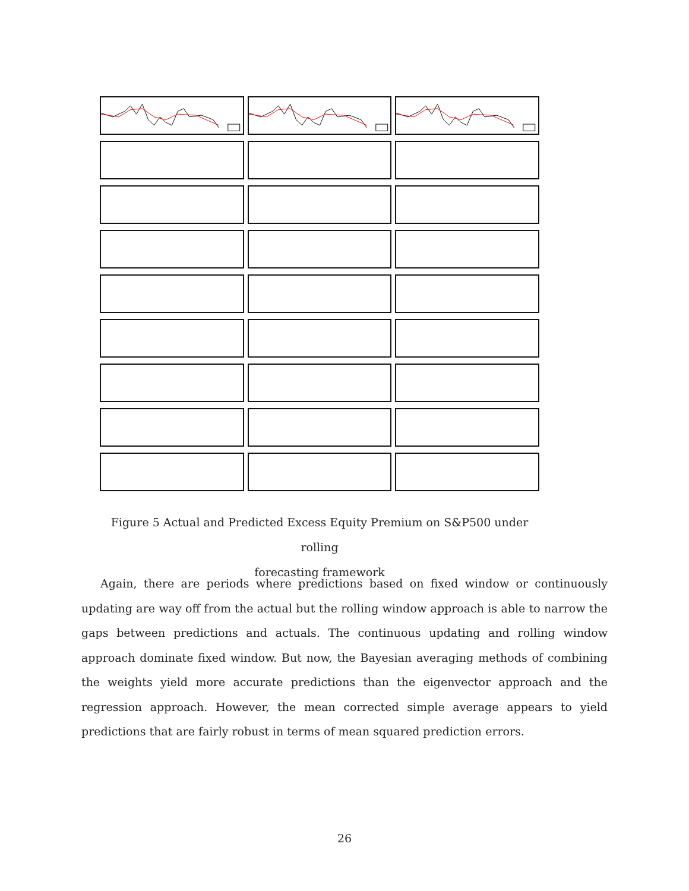Figure 5 Actual and Predicted Excess Equity Premium on S&P500 under rolling
forecasting framework
Again, there are periods where predictions based on fixed window or continuously updating are way off from the actual but the rolling window approach is able to narrow the gaps between predictions and actuals. The continuous updating and rolling window approach dominate fixed window. But now, the Bayesian averaging methods of combining the weights yield more accurate predictions than the eigenvector approach and the regression approach. However, the mean corrected simple average appears to yield predictions that are fairly robust in terms of mean squared prediction errors.
26